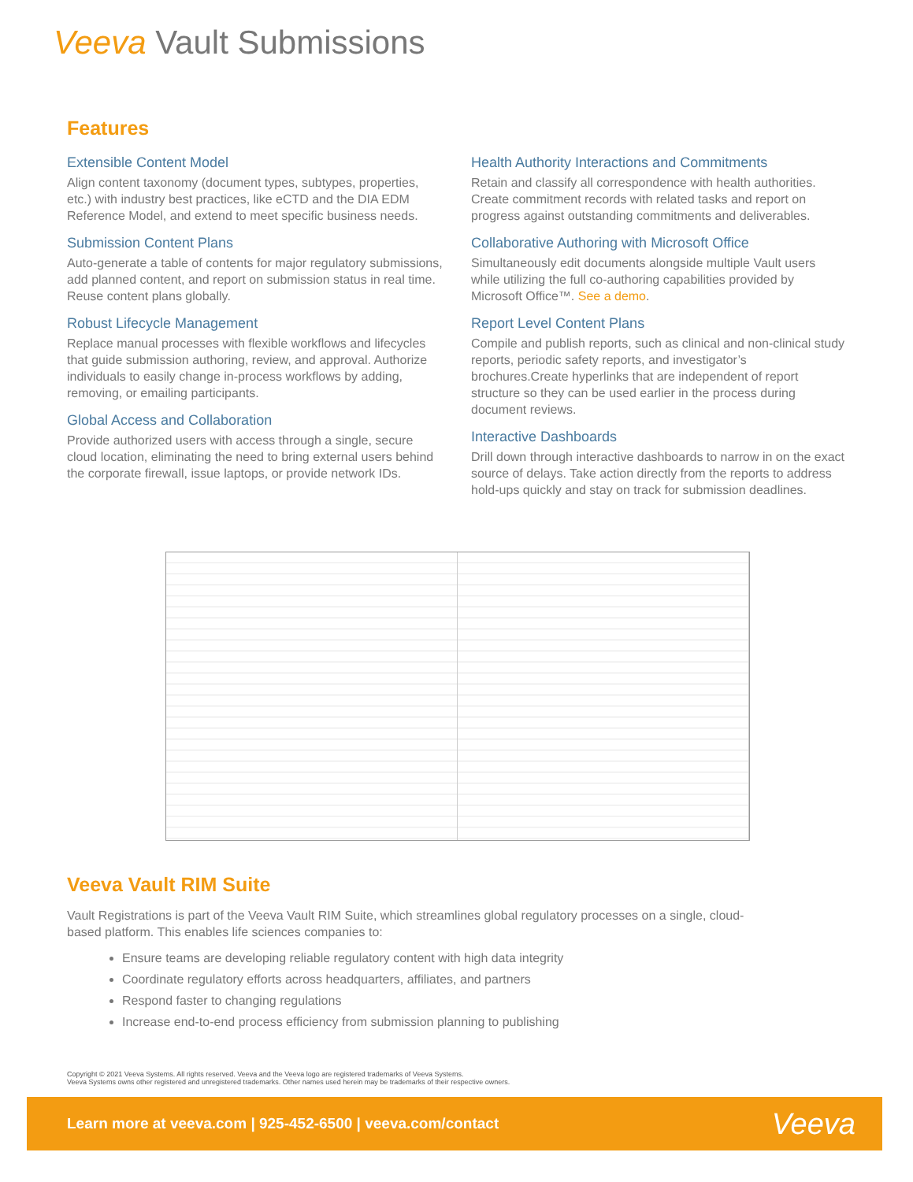Veeva Vault Submissions
Features
Extensible Content Model
Align content taxonomy (document types, subtypes, properties, etc.) with industry best practices, like eCTD and the DIA EDM Reference Model, and extend to meet specific business needs.
Submission Content Plans
Auto-generate a table of contents for major regulatory submissions, add planned content, and report on submission status in real time. Reuse content plans globally.
Robust Lifecycle Management
Replace manual processes with flexible workflows and lifecycles that guide submission authoring, review, and approval. Authorize individuals to easily change in-process workflows by adding, removing, or emailing participants.
Global Access and Collaboration
Provide authorized users with access through a single, secure cloud location, eliminating the need to bring external users behind the corporate firewall, issue laptops, or provide network IDs.
Health Authority Interactions and Commitments
Retain and classify all correspondence with health authorities. Create commitment records with related tasks and report on progress against outstanding commitments and deliverables.
Collaborative Authoring with Microsoft Office
Simultaneously edit documents alongside multiple Vault users while utilizing the full co-authoring capabilities provided by Microsoft Office™. See a demo.
Report Level Content Plans
Compile and publish reports, such as clinical and non-clinical study reports, periodic safety reports, and investigator’s brochures.Create hyperlinks that are independent of report structure so they can be used earlier in the process during document reviews.
Interactive Dashboards
Drill down through interactive dashboards to narrow in on the exact source of delays. Take action directly from the reports to address hold-ups quickly and stay on track for submission deadlines.
Veeva Vault RIM Suite
Vault Registrations is part of the Veeva Vault RIM Suite, which streamlines global regulatory processes on a single, cloud-based platform. This enables life sciences companies to:
Ensure teams are developing reliable regulatory content with high data integrity
Coordinate regulatory efforts across headquarters, affiliates, and partners
Respond faster to changing regulations
Increase end-to-end process efficiency from submission planning to publishing
Copyright © 2021 Veeva Systems. All rights reserved. Veeva and the Veeva logo are registered trademarks of Veeva Systems.
Veeva Systems owns other registered and unregistered trademarks. Other names used herein may be trademarks of their respective owners.
Learn more at veeva.com | 925-452-6500 | veeva.com/contact Veeva